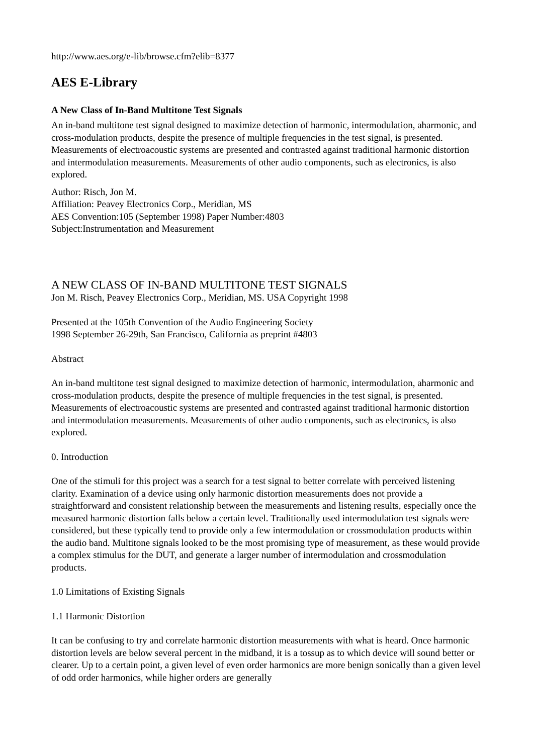http://www.aes.org/e-lib/browse.cfm?elib=8377
AES E-Library
A New Class of In-Band Multitone Test Signals
An in-band multitone test signal designed to maximize detection of harmonic, intermodulation, aharmonic, and cross-modulation products, despite the presence of multiple frequencies in the test signal, is presented. Measurements of electroacoustic systems are presented and contrasted against traditional harmonic distortion and intermodulation measurements. Measurements of other audio components, such as electronics, is also explored.
Author: Risch, Jon M.
Affiliation: Peavey Electronics Corp., Meridian, MS
AES Convention:105 (September 1998) Paper Number:4803
Subject:Instrumentation and Measurement
A NEW CLASS OF IN-BAND MULTITONE TEST SIGNALS
Jon M. Risch, Peavey Electronics Corp., Meridian, MS. USA Copyright 1998
Presented at the 105th Convention of the Audio Engineering Society
1998 September 26-29th, San Francisco, California as preprint #4803
Abstract
An in-band multitone test signal designed to maximize detection of harmonic, intermodulation, aharmonic and cross-modulation products, despite the presence of multiple frequencies in the test signal, is presented. Measurements of electroacoustic systems are presented and contrasted against traditional harmonic distortion and intermodulation measurements. Measurements of other audio components, such as electronics, is also explored.
0. Introduction
One of the stimuli for this project was a search for a test signal to better correlate with perceived listening clarity. Examination of a device using only harmonic distortion measurements does not provide a straightforward and consistent relationship between the measurements and listening results, especially once the measured harmonic distortion falls below a certain level. Traditionally used intermodulation test signals were considered, but these typically tend to provide only a few intermodulation or crossmodulation products within the audio band. Multitone signals looked to be the most promising type of measurement, as these would provide a complex stimulus for the DUT, and generate a larger number of intermodulation and crossmodulation products.
1.0 Limitations of Existing Signals
1.1 Harmonic Distortion
It can be confusing to try and correlate harmonic distortion measurements with what is heard. Once harmonic distortion levels are below several percent in the midband, it is a tossup as to which device will sound better or clearer. Up to a certain point, a given level of even order harmonics are more benign sonically than a given level of odd order harmonics, while higher orders are generally